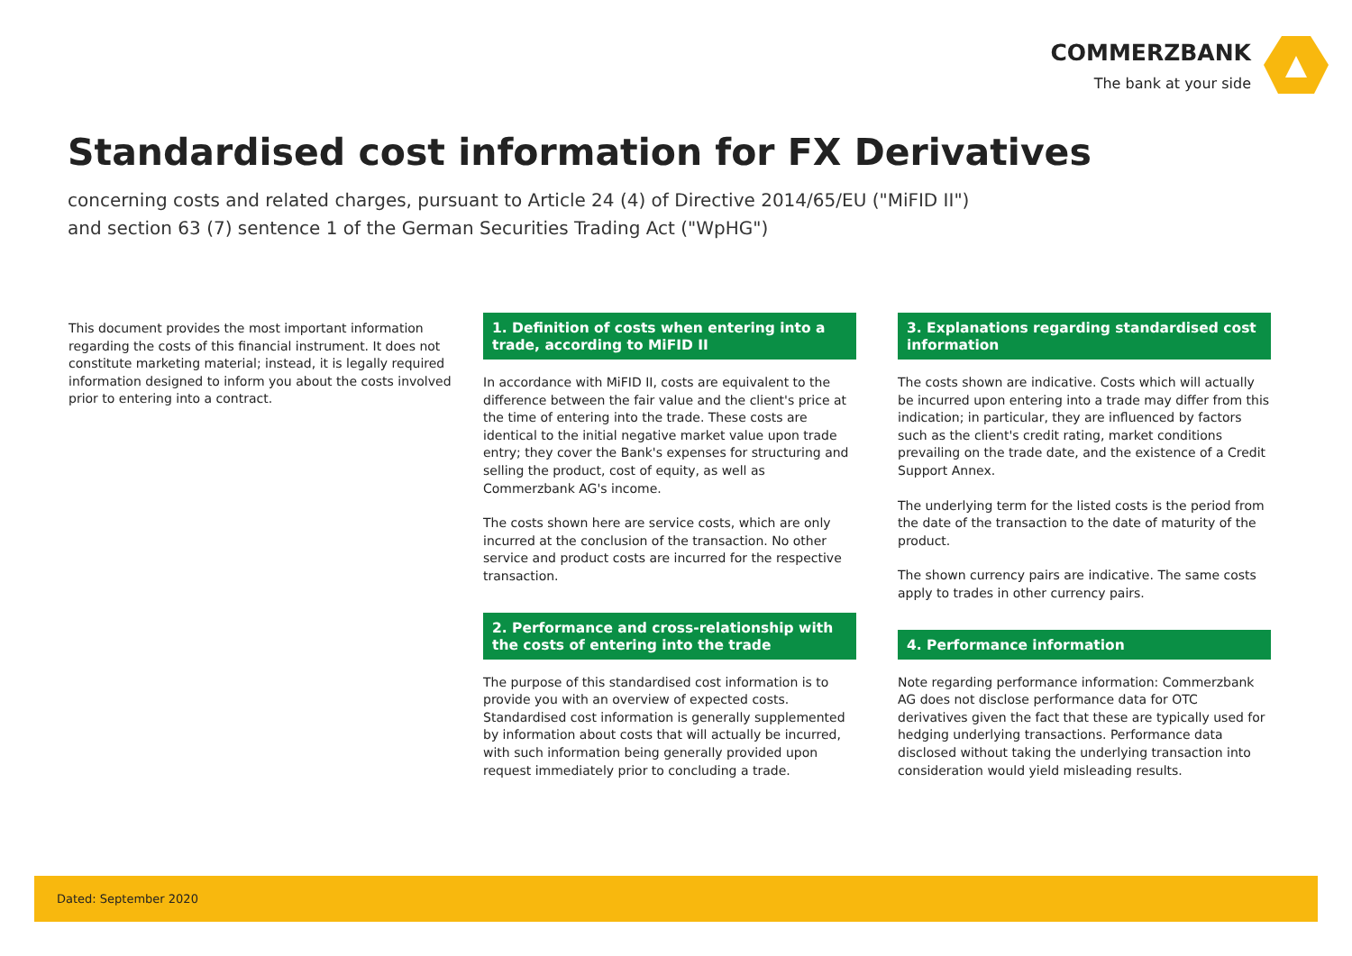COMMERZBANK
The bank at your side
Standardised cost information for FX Derivatives
concerning costs and related charges, pursuant to Article 24 (4) of Directive 2014/65/EU ("MiFID II")
and section 63 (7) sentence 1 of the German Securities Trading Act ("WpHG")
This document provides the most important information regarding the costs of this financial instrument. It does not constitute marketing material; instead, it is legally required information designed to inform you about the costs involved prior to entering into a contract.
1. Definition of costs when entering into a trade, according to MiFID II
In accordance with MiFID II, costs are equivalent to the difference between the fair value and the client's price at the time of entering into the trade. These costs are identical to the initial negative market value upon trade entry; they cover the Bank's expenses for structuring and selling the product, cost of equity, as well as Commerzbank AG's income.
The costs shown here are service costs, which are only incurred at the conclusion of the transaction. No other service and product costs are incurred for the respective transaction.
2. Performance and cross-relationship with the costs of entering into the trade
The purpose of this standardised cost information is to provide you with an overview of expected costs. Standardised cost information is generally supplemented by information about costs that will actually be incurred, with such information being generally provided upon request immediately prior to concluding a trade.
3. Explanations regarding standardised cost information
The costs shown are indicative. Costs which will actually be incurred upon entering into a trade may differ from this indication; in particular, they are influenced by factors such as the client's credit rating, market conditions prevailing on the trade date, and the existence of a Credit Support Annex.
The underlying term for the listed costs is the period from the date of the transaction to the date of maturity of the product.
The shown currency pairs are indicative. The same costs apply to trades in other currency pairs.
4. Performance information
Note regarding performance information: Commerzbank AG does not disclose performance data for OTC derivatives given the fact that these are typically used for hedging underlying transactions. Performance data disclosed without taking the underlying transaction into consideration would yield misleading results.
Dated: September 2020